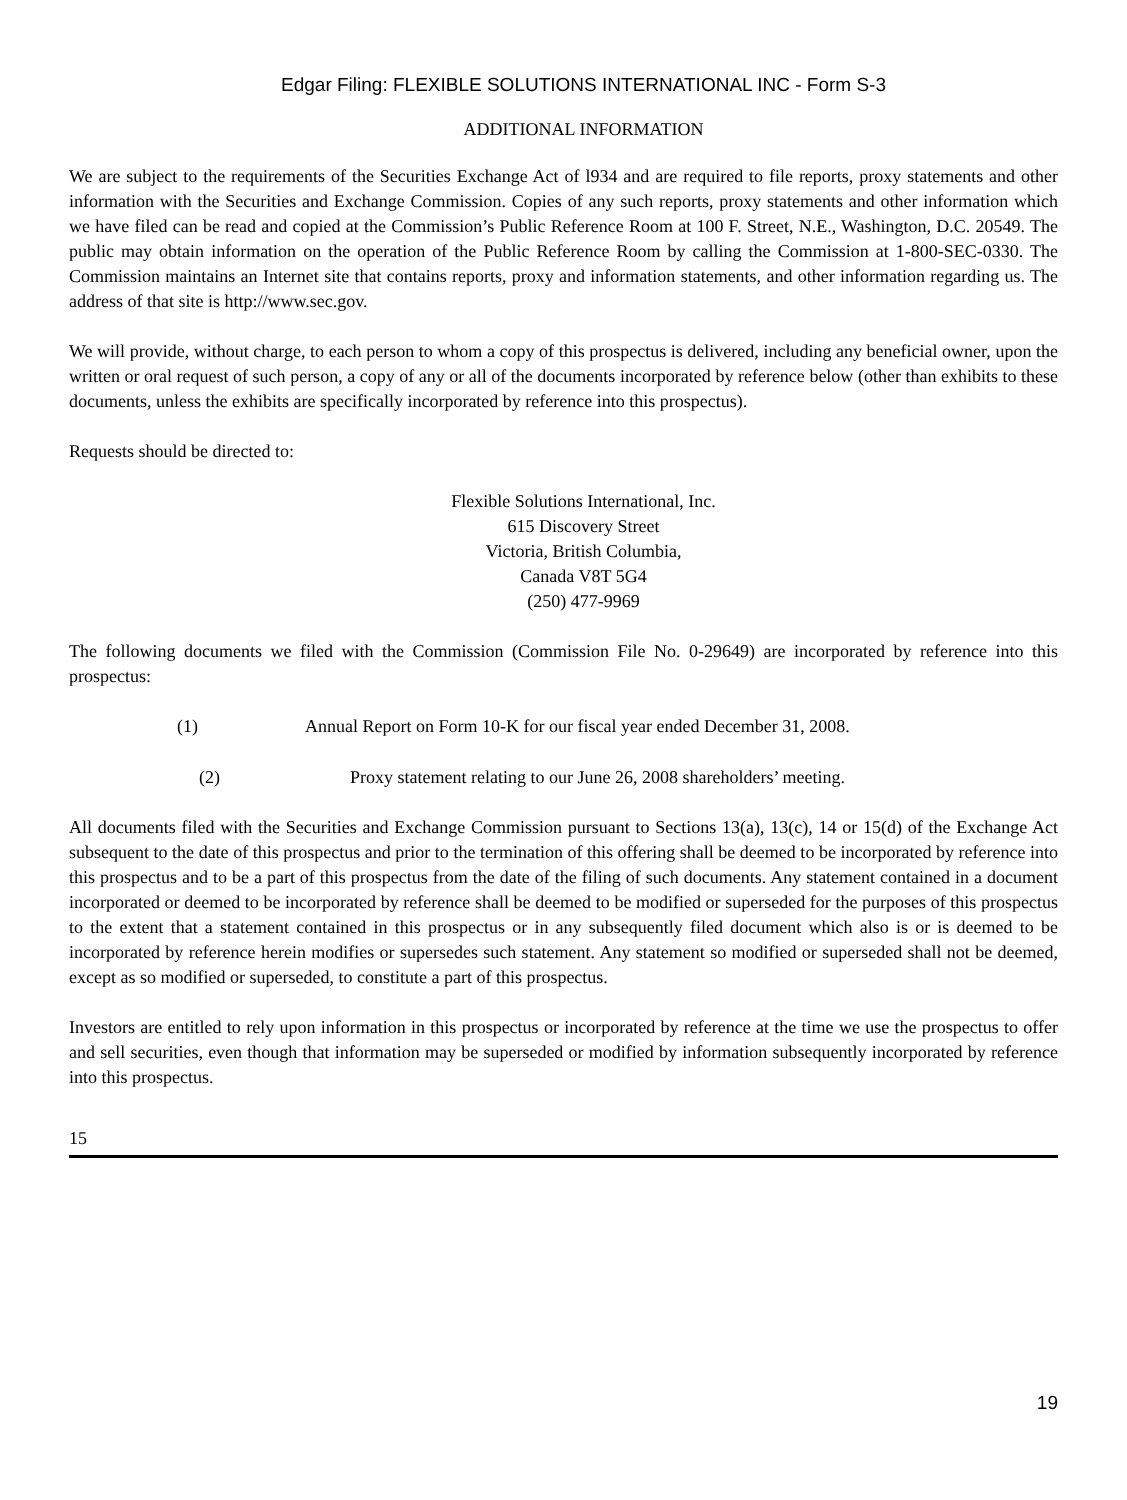Edgar Filing: FLEXIBLE SOLUTIONS INTERNATIONAL INC - Form S-3
ADDITIONAL INFORMATION
We are subject to the requirements of the Securities Exchange Act of l934 and are required to file reports, proxy statements and other information with the Securities and Exchange Commission. Copies of any such reports, proxy statements and other information which we have filed can be read and copied at the Commission’s Public Reference Room at 100 F. Street, N.E., Washington, D.C. 20549. The public may obtain information on the operation of the Public Reference Room by calling the Commission at 1-800-SEC-0330. The Commission maintains an Internet site that contains reports, proxy and information statements, and other information regarding us. The address of that site is http://www.sec.gov.
We will provide, without charge, to each person to whom a copy of this prospectus is delivered, including any beneficial owner, upon the written or oral request of such person, a copy of any or all of the documents incorporated by reference below (other than exhibits to these documents, unless the exhibits are specifically incorporated by reference into this prospectus).
Requests should be directed to:
Flexible Solutions International, Inc.
615 Discovery Street
Victoria, British Columbia,
Canada V8T 5G4
(250) 477-9969
The following documents we filed with the Commission (Commission File No. 0-29649) are incorporated by reference into this prospectus:
(1) Annual Report on Form 10-K for our fiscal year ended December 31, 2008.
(2) Proxy statement relating to our June 26, 2008 shareholders’ meeting.
All documents filed with the Securities and Exchange Commission pursuant to Sections 13(a), 13(c), 14 or 15(d) of the Exchange Act subsequent to the date of this prospectus and prior to the termination of this offering shall be deemed to be incorporated by reference into this prospectus and to be a part of this prospectus from the date of the filing of such documents. Any statement contained in a document incorporated or deemed to be incorporated by reference shall be deemed to be modified or superseded for the purposes of this prospectus to the extent that a statement contained in this prospectus or in any subsequently filed document which also is or is deemed to be incorporated by reference herein modifies or supersedes such statement. Any statement so modified or superseded shall not be deemed, except as so modified or superseded, to constitute a part of this prospectus.
Investors are entitled to rely upon information in this prospectus or incorporated by reference at the time we use the prospectus to offer and sell securities, even though that information may be superseded or modified by information subsequently incorporated by reference into this prospectus.
15
19